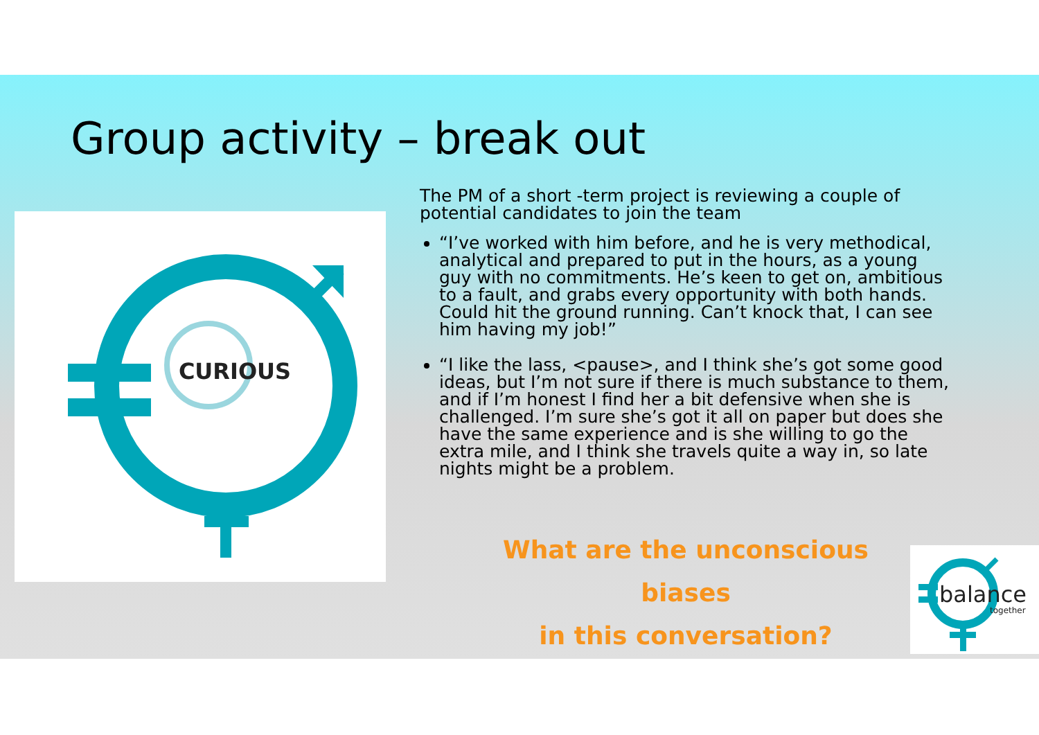Group activity – break out
CURIOUS
The PM of a short -term project is reviewing a couple of potential candidates to join the team
“I’ve worked with him before, and he is very methodical, analytical and prepared to put in the hours, as a young guy with no commitments. He’s keen to get on, ambitious to a fault, and grabs every opportunity with both hands. Could hit the ground running. Can’t knock that, I can see him having my job!”
“I like the lass, <pause>, and I think she’s got some good ideas, but I’m not sure if there is much substance to them, and if I’m honest I find her a bit defensive when she is challenged. I’m sure she’s got it all on paper but does she have the same experience and is she willing to go the extra mile, and I think she travels quite a way in, so late nights might be a problem.
What are the unconscious biases
in this conversation?
balance
together